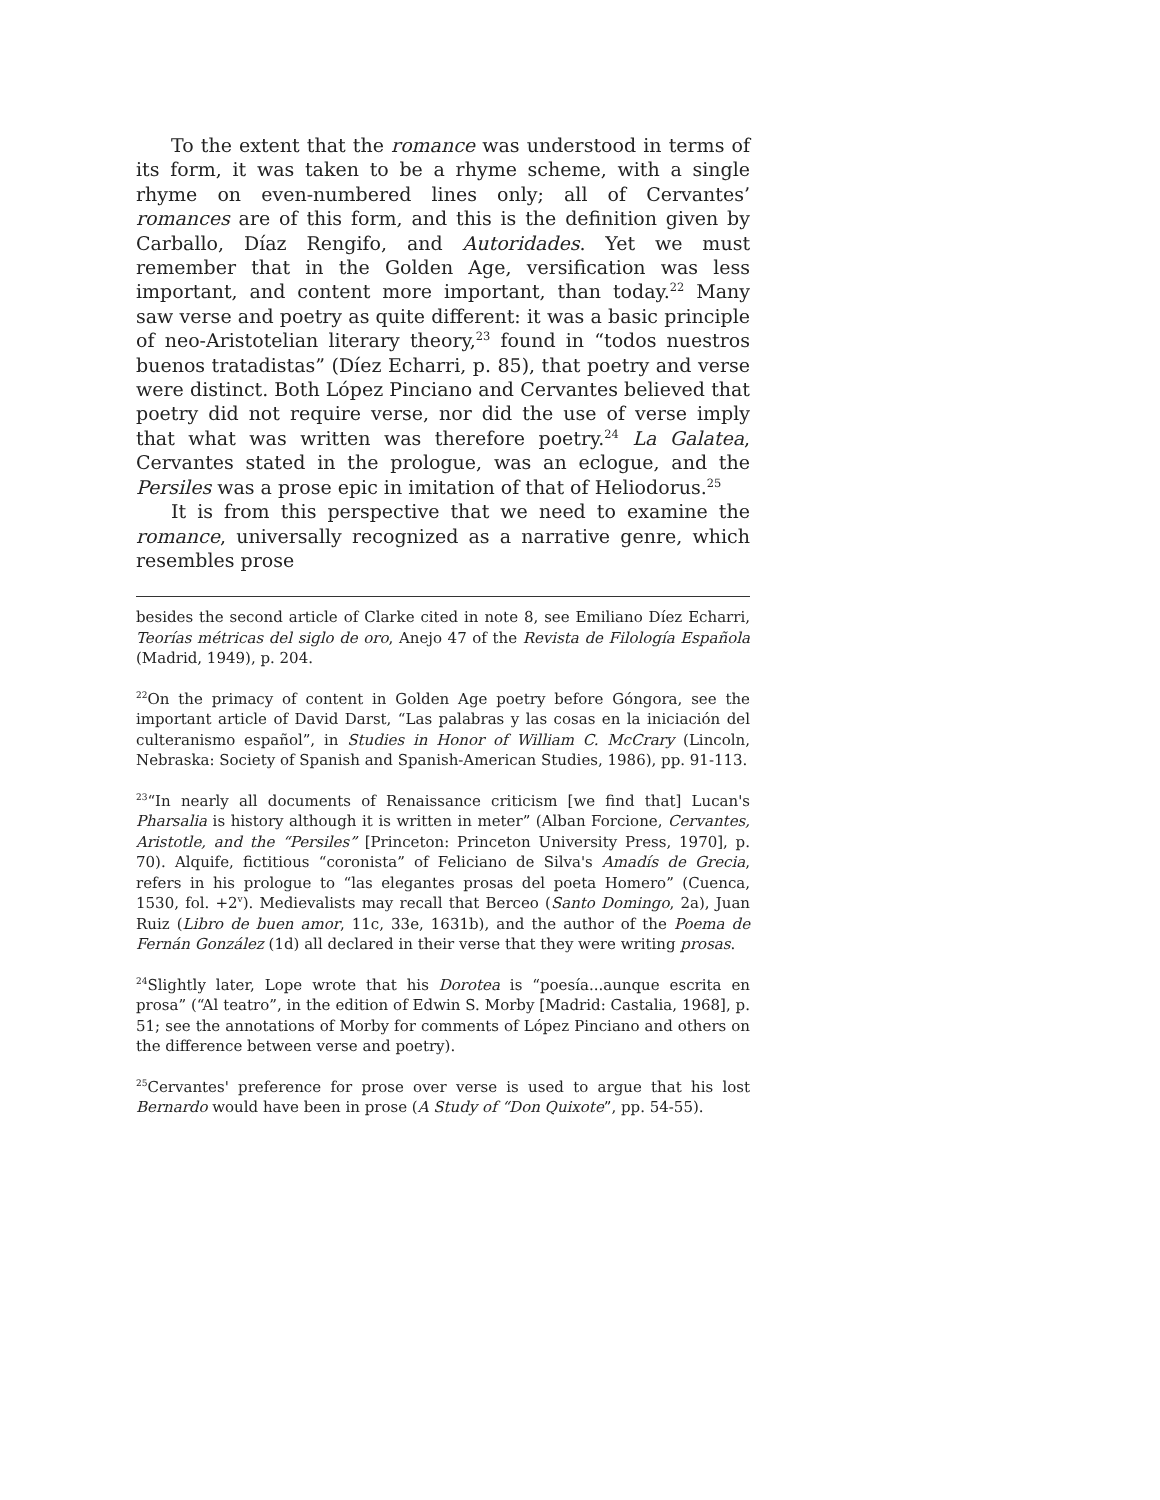To the extent that the romance was understood in terms of its form, it was taken to be a rhyme scheme, with a single rhyme on even-numbered lines only; all of Cervantes’ romances are of this form, and this is the definition given by Carballo, Díaz Rengifo, and Autoridades. Yet we must remember that in the Golden Age, versification was less important, and content more important, than today.<sup>22</sup> Many saw verse and poetry as quite different: it was a basic principle of neo-Aristotelian literary theory,<sup>23</sup> found in “todos nuestros buenos tratadistas” (Díez Echarri, p. 85), that poetry and verse were distinct. Both López Pinciano and Cervantes believed that poetry did not require verse, nor did the use of verse imply that what was written was therefore poetry.<sup>24</sup> La Galatea, Cervantes stated in the prologue, was an eclogue, and the Persiles was a prose epic in imitation of that of Heliodorus.<sup>25</sup>
It is from this perspective that we need to examine the romance, universally recognized as a narrative genre, which resembles prose
besides the second article of Clarke cited in note 8, see Emiliano Díez Echarri, Teorías métricas del siglo de oro, Anejo 47 of the Revista de Filología Española (Madrid, 1949), p. 204.
<sup>22</sup> On the primacy of content in Golden Age poetry before Góngora, see the important article of David Darst, “Las palabras y las cosas en la iniciación del culteranismo español”, in Studies in Honor of William C. McCrary (Lincoln, Nebraska: Society of Spanish and Spanish-American Studies, 1986), pp. 91-113.
<sup>23</sup> “In nearly all documents of Renaissance criticism [we find that] Lucan's Pharsalia is history although it is written in meter” (Alban Forcione, Cervantes, Aristotle, and the “Persiles” [Princeton: Princeton University Press, 1970], p. 70). Alquife, fictitious “coronista” of Feliciano de Silva's Amadís de Grecia, refers in his prologue to “las elegantes prosas del poeta Homero” (Cuenca, 1530, fol. +2<sup>v</sup>). Medievalists may recall that Berceo (Santo Domingo, 2a), Juan Ruiz (Libro de buen amor, 11c, 33e, 1631b), and the author of the Poema de Fernán González (1d) all declared in their verse that they were writing prosas.
<sup>24</sup> Slightly later, Lope wrote that his Dorotea is “poesía...aunque escrita en prosa” (“Al teatro”, in the edition of Edwin S. Morby [Madrid: Castalia, 1968], p. 51; see the annotations of Morby for comments of López Pinciano and others on the difference between verse and poetry).
<sup>25</sup> Cervantes' preference for prose over verse is used to argue that his lost Bernardo would have been in prose (A Study of “Don Quixote”, pp. 54-55).